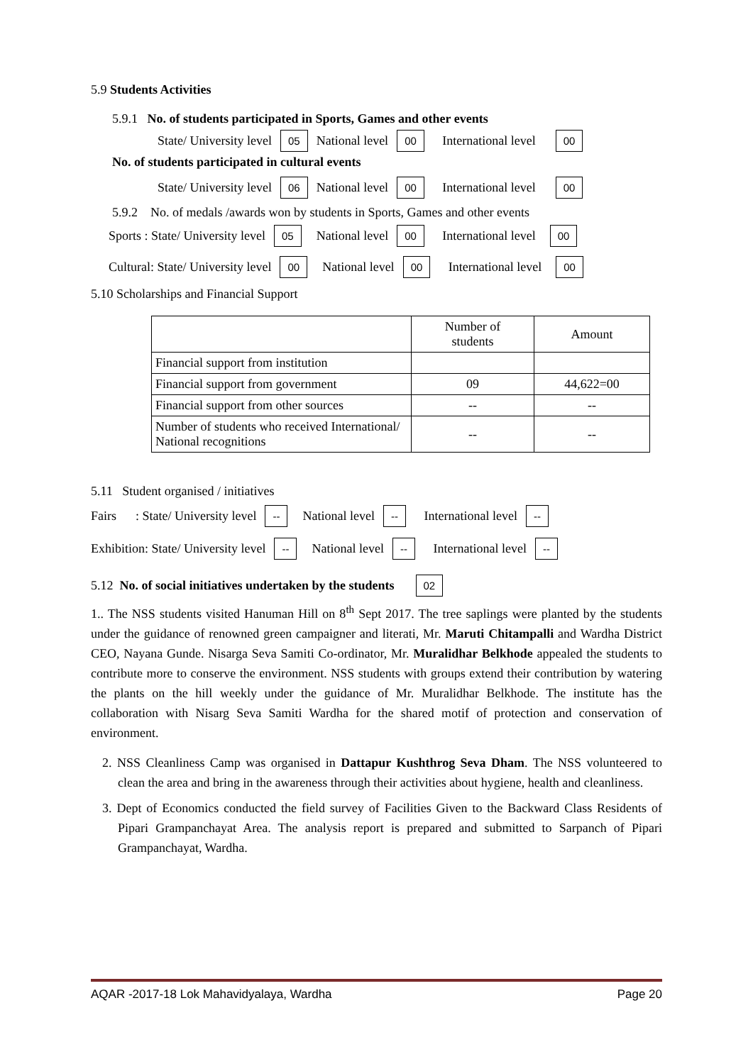5.9 Students Activities
5.9.1 No. of students participated in Sports, Games and other events
State/ University level 05 National level 00 International level 00
No. of students participated in cultural events
State/ University level 06 National level 00 International level 00
5.9.2 No. of medals /awards won by students in Sports, Games and other events
Sports : State/ University level 05 National level 00 International level 00
Cultural: State/ University level 00 National level 00 International level 00
5.10 Scholarships and Financial Support
| | Number of students | Amount |
| --- | --- | --- |
| Financial support from institution | | |
| Financial support from government | 09 | 44,622=00 |
| Financial support from other sources | -- | -- |
| Number of students who received International/ National recognitions | -- | -- |
5.11 Student organised / initiatives
Fairs : State/ University level -- National level -- International level --
Exhibition: State/ University level -- National level -- International level --
5.12 No. of social initiatives undertaken by the students 02
1.. The NSS students visited Hanuman Hill on 8<sup>th</sup> Sept 2017. The tree saplings were planted by the students under the guidance of renowned green campaigner and literati, Mr. Maruti Chitampalli and Wardha District CEO, Nayana Gunde. Nisarga Seva Samiti Co-ordinator, Mr. Muralidhar Belkhode appealed the students to contribute more to conserve the environment. NSS students with groups extend their contribution by watering the plants on the hill weekly under the guidance of Mr. Muralidhar Belkhode. The institute has the collaboration with Nisarg Seva Samiti Wardha for the shared motif of protection and conservation of environment.
2. NSS Cleanliness Camp was organised in Dattapur Kushthrog Seva Dham. The NSS volunteered to clean the area and bring in the awareness through their activities about hygiene, health and cleanliness.
3. Dept of Economics conducted the field survey of Facilities Given to the Backward Class Residents of Pipari Grampanchayat Area. The analysis report is prepared and submitted to Sarpanch of Pipari Grampanchayat, Wardha.
AQAR -2017-18 Lok Mahavidyalaya, Wardha Page 20